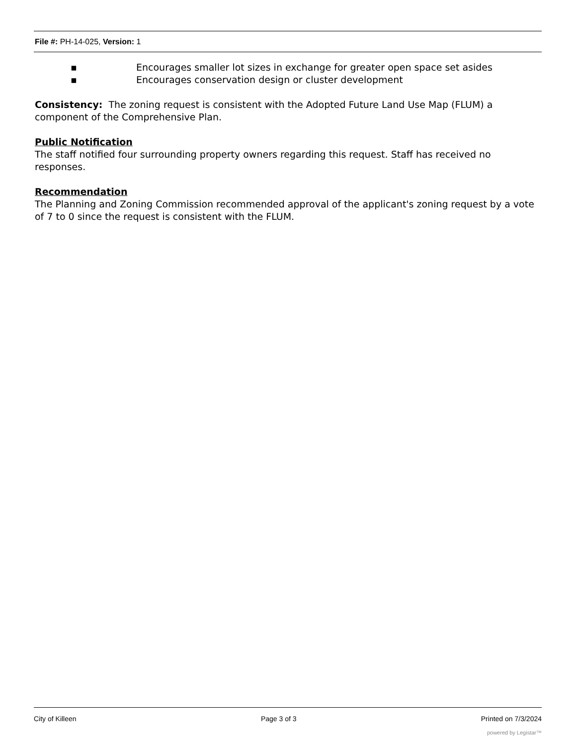File #: PH-14-025, Version: 1
▪ Encourages smaller lot sizes in exchange for greater open space set asides
▪ Encourages conservation design or cluster development
Consistency: The zoning request is consistent with the Adopted Future Land Use Map (FLUM) a component of the Comprehensive Plan.
Public Notification
The staff notified four surrounding property owners regarding this request. Staff has received no responses.
Recommendation
The Planning and Zoning Commission recommended approval of the applicant's zoning request by a vote of 7 to 0 since the request is consistent with the FLUM.
City of Killeen Page 3 of 3 Printed on 7/3/2024
powered by Legistar™